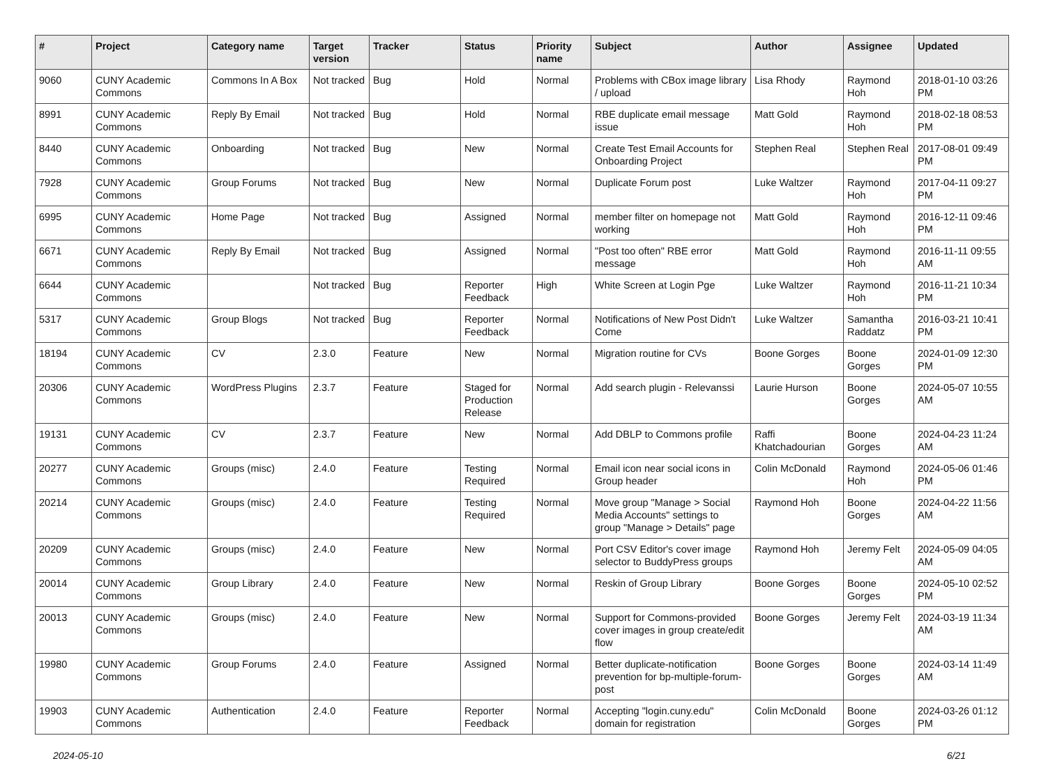| # | Project | Category name | Target version | Tracker | Status | Priority name | Subject | Author | Assignee | Updated |
| --- | --- | --- | --- | --- | --- | --- | --- | --- | --- | --- |
| 9060 | CUNY Academic Commons | Commons In A Box | Not tracked | Bug | Hold | Normal | Problems with CBox image library / upload | Lisa Rhody | Raymond Hoh | 2018-01-10 03:26 PM |
| 8991 | CUNY Academic Commons | Reply By Email | Not tracked | Bug | Hold | Normal | RBE duplicate email message issue | Matt Gold | Raymond Hoh | 2018-02-18 08:53 PM |
| 8440 | CUNY Academic Commons | Onboarding | Not tracked | Bug | New | Normal | Create Test Email Accounts for Onboarding Project | Stephen Real | Stephen Real | 2017-08-01 09:49 PM |
| 7928 | CUNY Academic Commons | Group Forums | Not tracked | Bug | New | Normal | Duplicate Forum post | Luke Waltzer | Raymond Hoh | 2017-04-11 09:27 PM |
| 6995 | CUNY Academic Commons | Home Page | Not tracked | Bug | Assigned | Normal | member filter on homepage not working | Matt Gold | Raymond Hoh | 2016-12-11 09:46 PM |
| 6671 | CUNY Academic Commons | Reply By Email | Not tracked | Bug | Assigned | Normal | "Post too often" RBE error message | Matt Gold | Raymond Hoh | 2016-11-11 09:55 AM |
| 6644 | CUNY Academic Commons | | Not tracked | Bug | Reporter Feedback | High | White Screen at Login Pge | Luke Waltzer | Raymond Hoh | 2016-11-21 10:34 PM |
| 5317 | CUNY Academic Commons | Group Blogs | Not tracked | Bug | Reporter Feedback | Normal | Notifications of New Post Didn't Come | Luke Waltzer | Samantha Raddatz | 2016-03-21 10:41 PM |
| 18194 | CUNY Academic Commons | CV | 2.3.0 | Feature | New | Normal | Migration routine for CVs | Boone Gorges | Boone Gorges | 2024-01-09 12:30 PM |
| 20306 | CUNY Academic Commons | WordPress Plugins | 2.3.7 | Feature | Staged for Production Release | Normal | Add search plugin - Relevanssi | Laurie Hurson | Boone Gorges | 2024-05-07 10:55 AM |
| 19131 | CUNY Academic Commons | CV | 2.3.7 | Feature | New | Normal | Add DBLP to Commons profile | Raffi Khatchadourian | Boone Gorges | 2024-04-23 11:24 AM |
| 20277 | CUNY Academic Commons | Groups (misc) | 2.4.0 | Feature | Testing Required | Normal | Email icon near social icons in Group header | Colin McDonald | Raymond Hoh | 2024-05-06 01:46 PM |
| 20214 | CUNY Academic Commons | Groups (misc) | 2.4.0 | Feature | Testing Required | Normal | Move group "Manage > Social Media Accounts" settings to group "Manage > Details" page | Raymond Hoh | Boone Gorges | 2024-04-22 11:56 AM |
| 20209 | CUNY Academic Commons | Groups (misc) | 2.4.0 | Feature | New | Normal | Port CSV Editor's cover image selector to BuddyPress groups | Raymond Hoh | Jeremy Felt | 2024-05-09 04:05 AM |
| 20014 | CUNY Academic Commons | Group Library | 2.4.0 | Feature | New | Normal | Reskin of Group Library | Boone Gorges | Boone Gorges | 2024-05-10 02:52 PM |
| 20013 | CUNY Academic Commons | Groups (misc) | 2.4.0 | Feature | New | Normal | Support for Commons-provided cover images in group create/edit flow | Boone Gorges | Jeremy Felt | 2024-03-19 11:34 AM |
| 19980 | CUNY Academic Commons | Group Forums | 2.4.0 | Feature | Assigned | Normal | Better duplicate-notification prevention for bp-multiple-forum-post | Boone Gorges | Boone Gorges | 2024-03-14 11:49 AM |
| 19903 | CUNY Academic Commons | Authentication | 2.4.0 | Feature | Reporter Feedback | Normal | Accepting "login.cuny.edu" domain for registration | Colin McDonald | Boone Gorges | 2024-03-26 01:12 PM |
2024-05-10 6/21